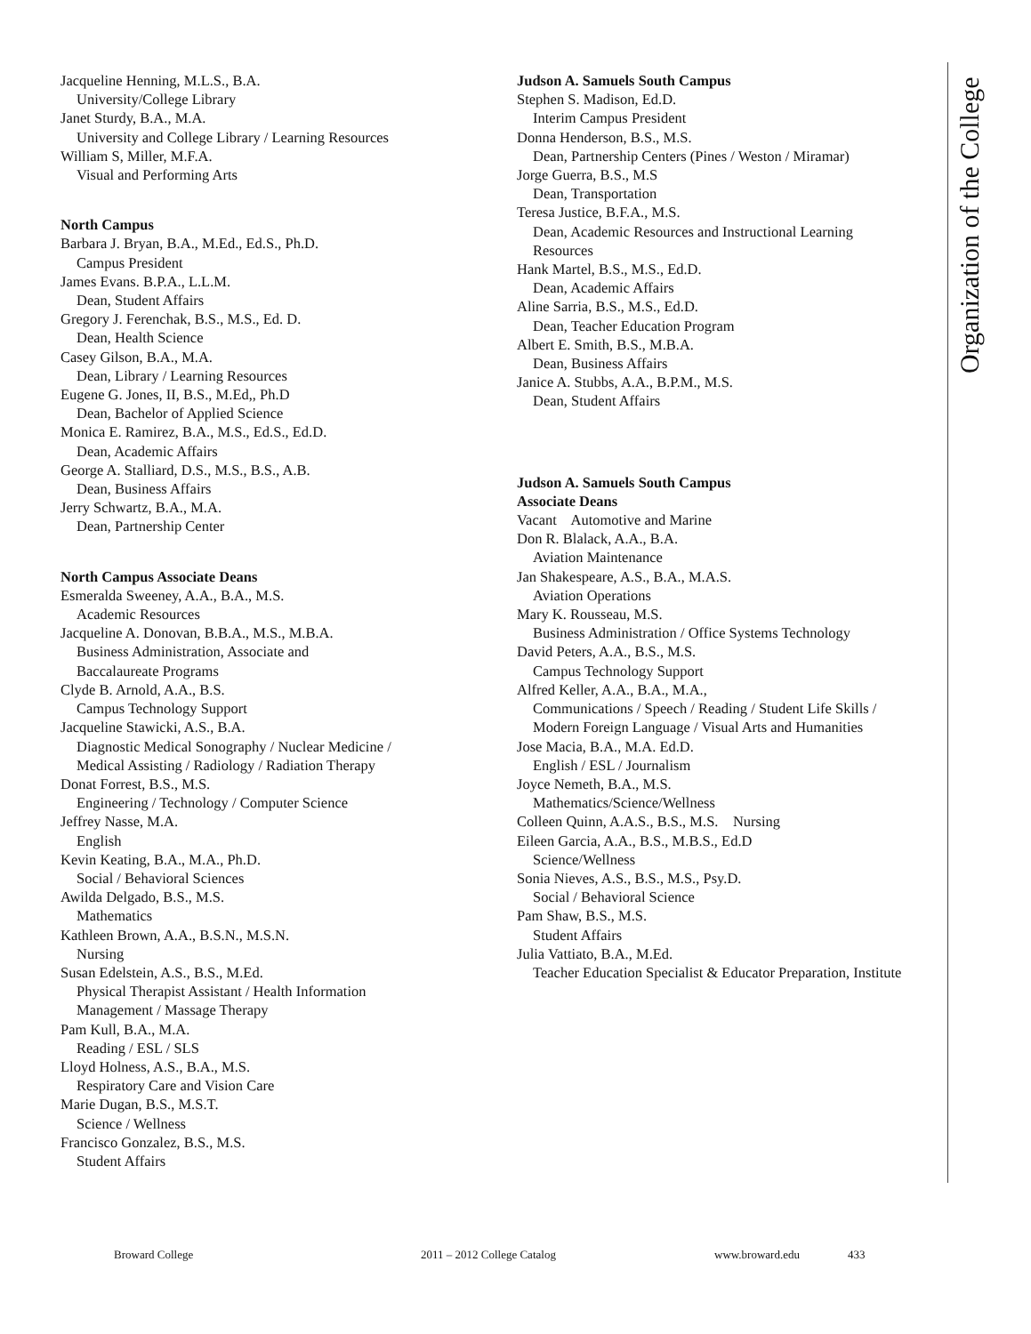Organization of the College
Jacqueline Henning, M.L.S., B.A.
University/College Library
Janet Sturdy, B.A., M.A.
University and College Library / Learning Resources
William S, Miller, M.F.A.
Visual and Performing Arts
North Campus
Barbara J. Bryan, B.A., M.Ed., Ed.S., Ph.D.
Campus President
James Evans. B.P.A., L.L.M.
Dean, Student Affairs
Gregory J. Ferenchak, B.S., M.S., Ed. D.
Dean, Health Science
Casey Gilson, B.A., M.A.
Dean, Library / Learning Resources
Eugene G. Jones, II, B.S., M.Ed,, Ph.D
Dean, Bachelor of Applied Science
Monica E. Ramirez, B.A., M.S., Ed.S., Ed.D.
Dean, Academic Affairs
George A. Stalliard, D.S., M.S., B.S., A.B.
Dean, Business Affairs
Jerry Schwartz, B.A., M.A.
Dean, Partnership Center
North Campus Associate Deans
Esmeralda Sweeney, A.A., B.A., M.S.
Academic Resources
Jacqueline A. Donovan, B.B.A., M.S., M.B.A.
Business Administration, Associate and
Baccalaureate Programs
Clyde B. Arnold, A.A., B.S.
Campus Technology Support
Jacqueline Stawicki, A.S., B.A.
Diagnostic Medical Sonography / Nuclear Medicine /
Medical Assisting / Radiology / Radiation Therapy
Donat Forrest, B.S., M.S.
Engineering / Technology / Computer Science
Jeffrey Nasse, M.A.
English
Kevin Keating, B.A., M.A., Ph.D.
Social / Behavioral Sciences
Awilda Delgado, B.S., M.S.
Mathematics
Kathleen Brown, A.A., B.S.N., M.S.N.
Nursing
Susan Edelstein, A.S., B.S., M.Ed.
Physical Therapist Assistant / Health Information
Management / Massage Therapy
Pam Kull, B.A., M.A.
Reading / ESL / SLS
Lloyd Holness, A.S., B.A., M.S.
Respiratory Care and Vision Care
Marie Dugan, B.S., M.S.T.
Science / Wellness
Francisco Gonzalez, B.S., M.S.
Student Affairs
Judson A. Samuels South Campus
Stephen S. Madison, Ed.D.
Interim Campus President
Donna Henderson, B.S., M.S.
Dean, Partnership Centers (Pines / Weston / Miramar)
Jorge Guerra, B.S., M.S
Dean, Transportation
Teresa Justice, B.F.A., M.S.
Dean, Academic Resources and Instructional Learning Resources
Hank Martel, B.S., M.S., Ed.D.
Dean, Academic Affairs
Aline Sarria, B.S., M.S., Ed.D.
Dean, Teacher Education Program
Albert E. Smith, B.S., M.B.A.
Dean, Business Affairs
Janice A. Stubbs, A.A., B.P.M., M.S.
Dean, Student Affairs
Judson A. Samuels South Campus
Associate Deans
Vacant Automotive and Marine
Don R. Blalack, A.A., B.A.
Aviation Maintenance
Jan Shakespeare, A.S., B.A., M.A.S.
Aviation Operations
Mary K. Rousseau, M.S.
Business Administration / Office Systems Technology
David Peters, A.A., B.S., M.S.
Campus Technology Support
Alfred Keller, A.A., B.A., M.A.,
Communications / Speech / Reading / Student Life Skills / Modern Foreign Language / Visual Arts and Humanities
Jose Macia, B.A., M.A. Ed.D.
English / ESL / Journalism
Joyce Nemeth, B.A., M.S.
Mathematics/Science/Wellness
Colleen Quinn, A.A.S., B.S., M.S. Nursing
Eileen Garcia, A.A., B.S., M.B.S., Ed.D
Science/Wellness
Sonia Nieves, A.S., B.S., M.S., Psy.D.
Social / Behavioral Science
Pam Shaw, B.S., M.S.
Student Affairs
Julia Vattiato, B.A., M.Ed.
Teacher Education Specialist & Educator Preparation, Institute
Broward College 2011 – 2012 College Catalog www.broward.edu 433